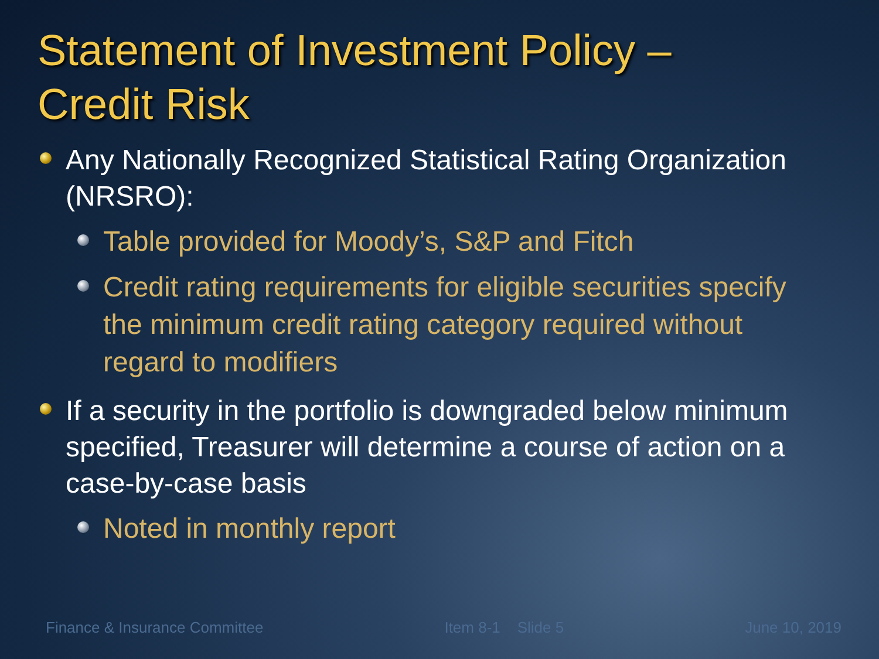Statement of Investment Policy –
Credit Risk
Any Nationally Recognized Statistical Rating Organization (NRSRO):
Table provided for Moody’s, S&P and Fitch
Credit rating requirements for eligible securities specify the minimum credit rating category required without regard to modifiers
If a security in the portfolio is downgraded below minimum specified, Treasurer will determine a course of action on a case-by-case basis
Noted in monthly report
Finance & Insurance Committee Item 8-1 Slide 5 June 10, 2019